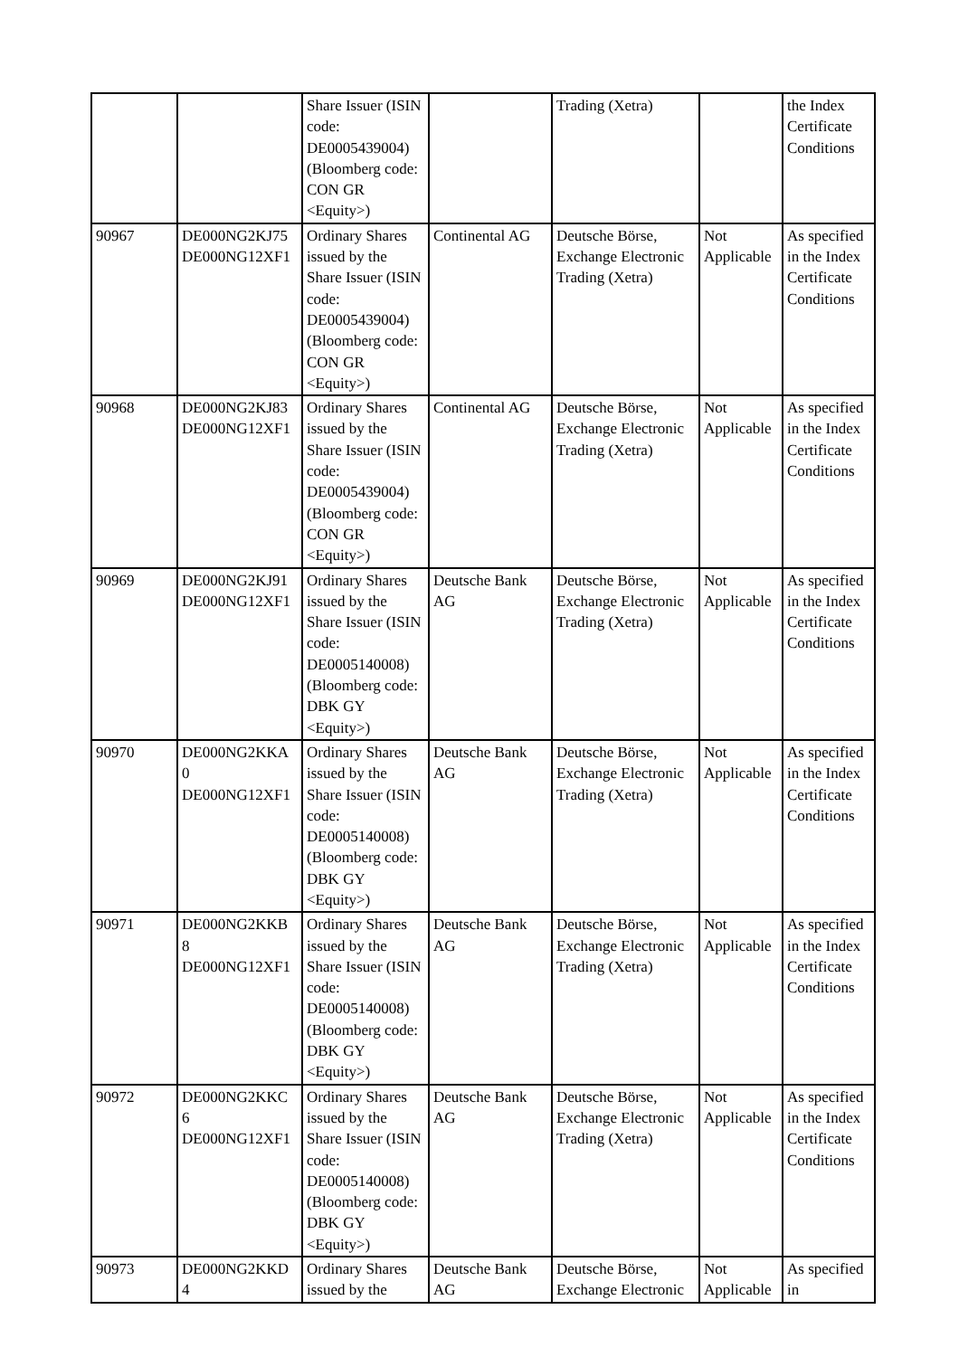| | | Share Issuer (ISIN code: DE0005439004) (Bloomberg code: CON GR <Equity>) | | Trading (Xetra) | | the Index Certificate Conditions |
| 90967 | DE000NG2KJ75 DE000NG12XF1 | Ordinary Shares issued by the Share Issuer (ISIN code: DE0005439004) (Bloomberg code: CON GR <Equity>) | Continental AG | Deutsche Börse, Exchange Electronic Trading (Xetra) | Not Applicable | As specified in the Index Certificate Conditions |
| 90968 | DE000NG2KJ83 DE000NG12XF1 | Ordinary Shares issued by the Share Issuer (ISIN code: DE0005439004) (Bloomberg code: CON GR <Equity>) | Continental AG | Deutsche Börse, Exchange Electronic Trading (Xetra) | Not Applicable | As specified in the Index Certificate Conditions |
| 90969 | DE000NG2KJ91 DE000NG12XF1 | Ordinary Shares issued by the Share Issuer (ISIN code: DE0005140008) (Bloomberg code: DBK GY <Equity>) | Deutsche Bank AG | Deutsche Börse, Exchange Electronic Trading (Xetra) | Not Applicable | As specified in the Index Certificate Conditions |
| 90970 | DE000NG2KKA 0 DE000NG12XF1 | Ordinary Shares issued by the Share Issuer (ISIN code: DE0005140008) (Bloomberg code: DBK GY <Equity>) | Deutsche Bank AG | Deutsche Börse, Exchange Electronic Trading (Xetra) | Not Applicable | As specified in the Index Certificate Conditions |
| 90971 | DE000NG2KKB 8 DE000NG12XF1 | Ordinary Shares issued by the Share Issuer (ISIN code: DE0005140008) (Bloomberg code: DBK GY <Equity>) | Deutsche Bank AG | Deutsche Börse, Exchange Electronic Trading (Xetra) | Not Applicable | As specified in the Index Certificate Conditions |
| 90972 | DE000NG2KKC 6 DE000NG12XF1 | Ordinary Shares issued by the Share Issuer (ISIN code: DE0005140008) (Bloomberg code: DBK GY <Equity>) | Deutsche Bank AG | Deutsche Börse, Exchange Electronic Trading (Xetra) | Not Applicable | As specified in the Index Certificate Conditions |
| 90973 | DE000NG2KKD 4 | Ordinary Shares issued by the | Deutsche Bank AG | Deutsche Börse, Exchange Electronic | Not Applicable | As specified in |